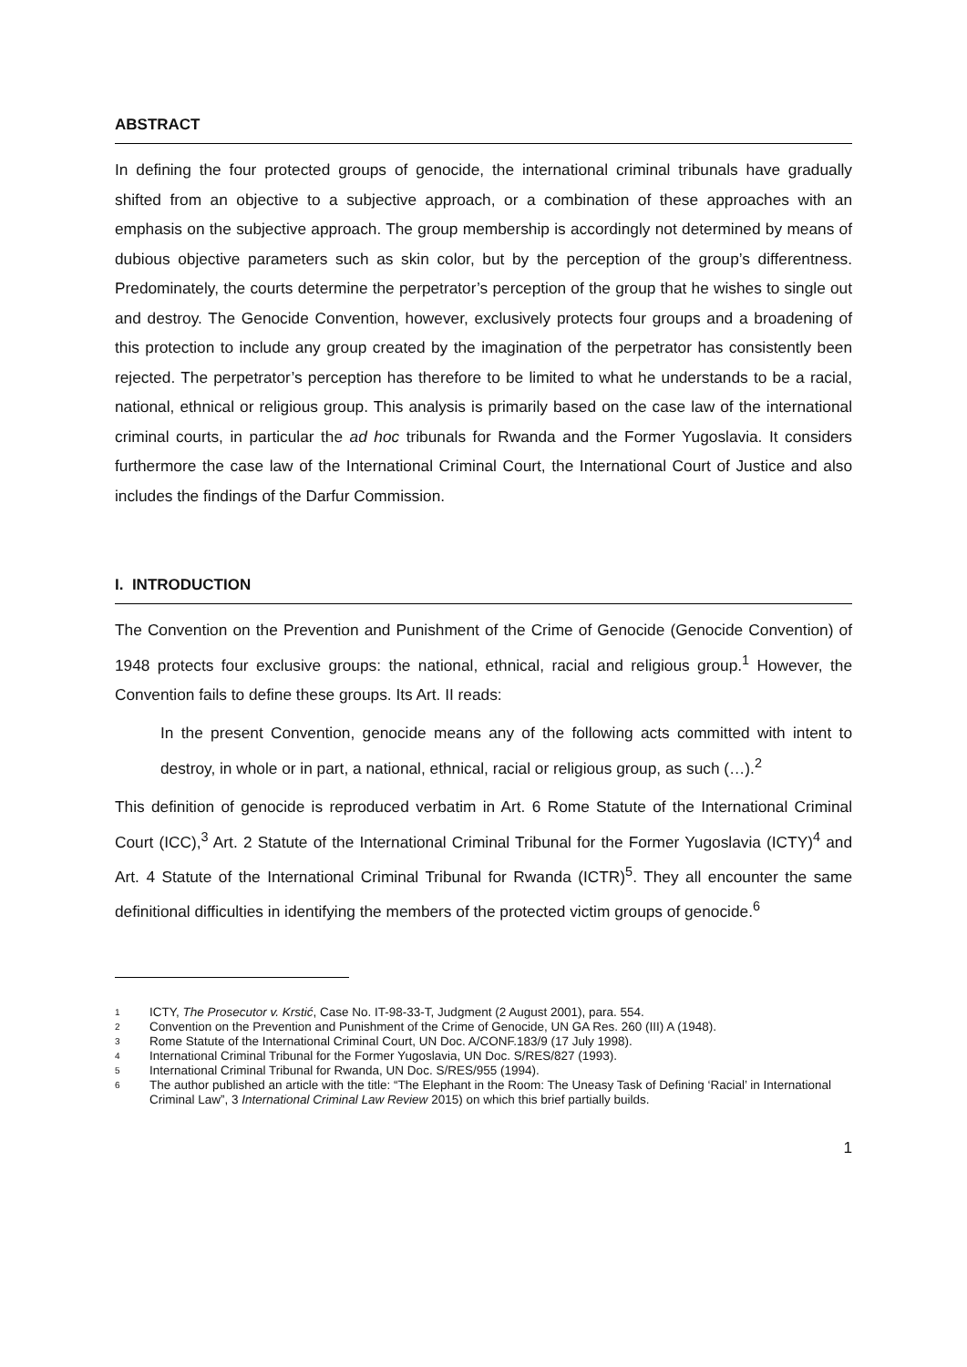ABSTRACT
In defining the four protected groups of genocide, the international criminal tribunals have gradually shifted from an objective to a subjective approach, or a combination of these approaches with an emphasis on the subjective approach. The group membership is accordingly not determined by means of dubious objective parameters such as skin color, but by the perception of the group’s differentness. Predominately, the courts determine the perpetrator’s perception of the group that he wishes to single out and destroy. The Genocide Convention, however, exclusively protects four groups and a broadening of this protection to include any group created by the imagination of the perpetrator has consistently been rejected. The perpetrator’s perception has therefore to be limited to what he understands to be a racial, national, ethnical or religious group. This analysis is primarily based on the case law of the international criminal courts, in particular the ad hoc tribunals for Rwanda and the Former Yugoslavia. It considers furthermore the case law of the International Criminal Court, the International Court of Justice and also includes the findings of the Darfur Commission.
I. INTRODUCTION
The Convention on the Prevention and Punishment of the Crime of Genocide (Genocide Convention) of 1948 protects four exclusive groups: the national, ethnical, racial and religious group.<sup>1</sup> However, the Convention fails to define these groups. Its Art. II reads:
In the present Convention, genocide means any of the following acts committed with intent to destroy, in whole or in part, a national, ethnical, racial or religious group, as such (…).<sup>2</sup>
This definition of genocide is reproduced verbatim in Art. 6 Rome Statute of the International Criminal Court (ICC),<sup>3</sup> Art. 2 Statute of the International Criminal Tribunal for the Former Yugoslavia (ICTY)<sup>4</sup> and Art. 4 Statute of the International Criminal Tribunal for Rwanda (ICTR)<sup>5</sup>. They all encounter the same definitional difficulties in identifying the members of the protected victim groups of genocide.<sup>6</sup>
1 ICTY, The Prosecutor v. Krstić, Case No. IT-98-33-T, Judgment (2 August 2001), para. 554.
2 Convention on the Prevention and Punishment of the Crime of Genocide, UN GA Res. 260 (III) A (1948).
3 Rome Statute of the International Criminal Court, UN Doc. A/CONF.183/9 (17 July 1998).
4 International Criminal Tribunal for the Former Yugoslavia, UN Doc. S/RES/827 (1993).
5 International Criminal Tribunal for Rwanda, UN Doc. S/RES/955 (1994).
6 The author published an article with the title: “The Elephant in the Room: The Uneasy Task of Defining ‘Racial’ in International Criminal Law”, 3 International Criminal Law Review 2015) on which this brief partially builds.
1